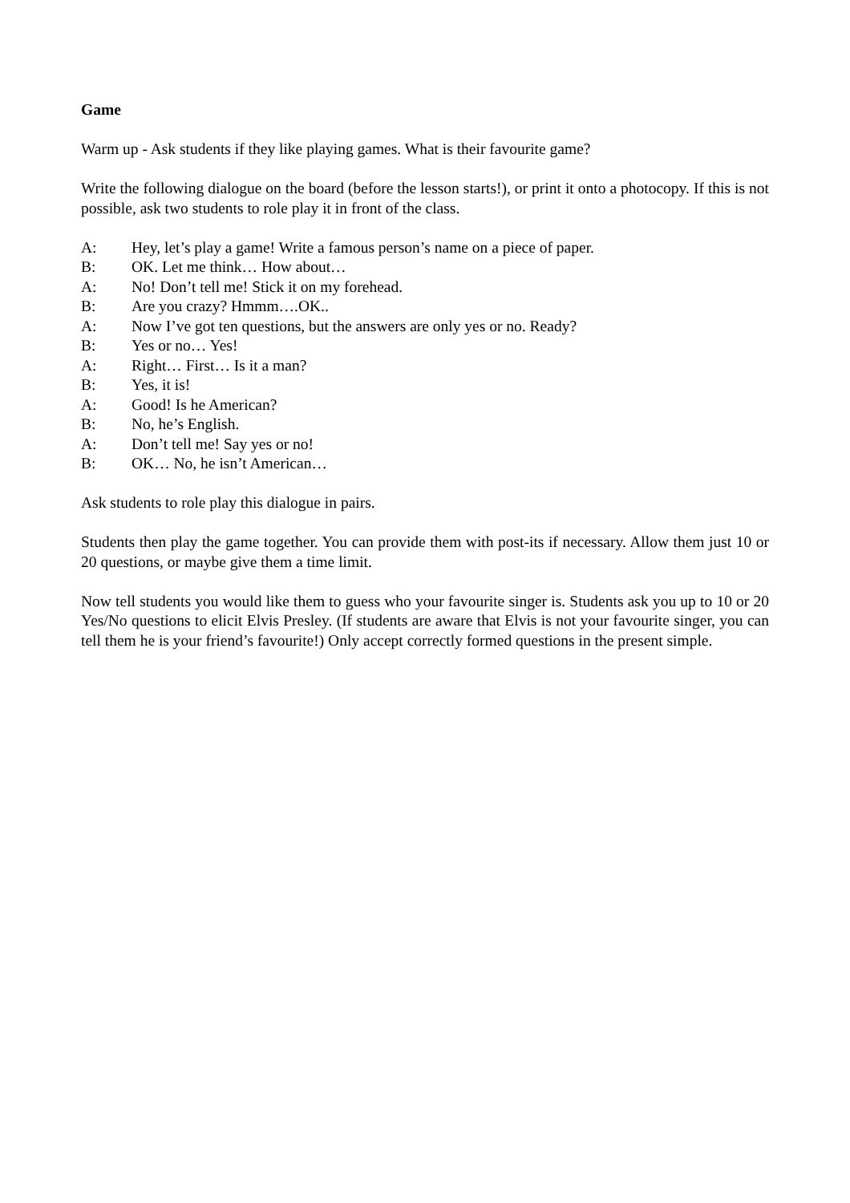Game
Warm up - Ask students if they like playing games. What is their favourite game?
Write the following dialogue on the board (before the lesson starts!), or print it onto a photocopy. If this is not possible, ask two students to role play it in front of the class.
A: Hey, let’s play a game! Write a famous person’s name on a piece of paper.
B: OK. Let me think… How about…
A: No! Don’t tell me! Stick it on my forehead.
B: Are you crazy? Hmmm….OK..
A: Now I’ve got ten questions, but the answers are only yes or no. Ready?
B: Yes or no… Yes!
A: Right… First… Is it a man?
B: Yes, it is!
A: Good! Is he American?
B: No, he’s English.
A: Don’t tell me! Say yes or no!
B: OK… No, he isn’t American…
Ask students to role play this dialogue in pairs.
Students then play the game together. You can provide them with post-its if necessary. Allow them just 10 or 20 questions, or maybe give them a time limit.
Now tell students you would like them to guess who your favourite singer is. Students ask you up to 10 or 20 Yes/No questions to elicit Elvis Presley. (If students are aware that Elvis is not your favourite singer, you can tell them he is your friend’s favourite!) Only accept correctly formed questions in the present simple.